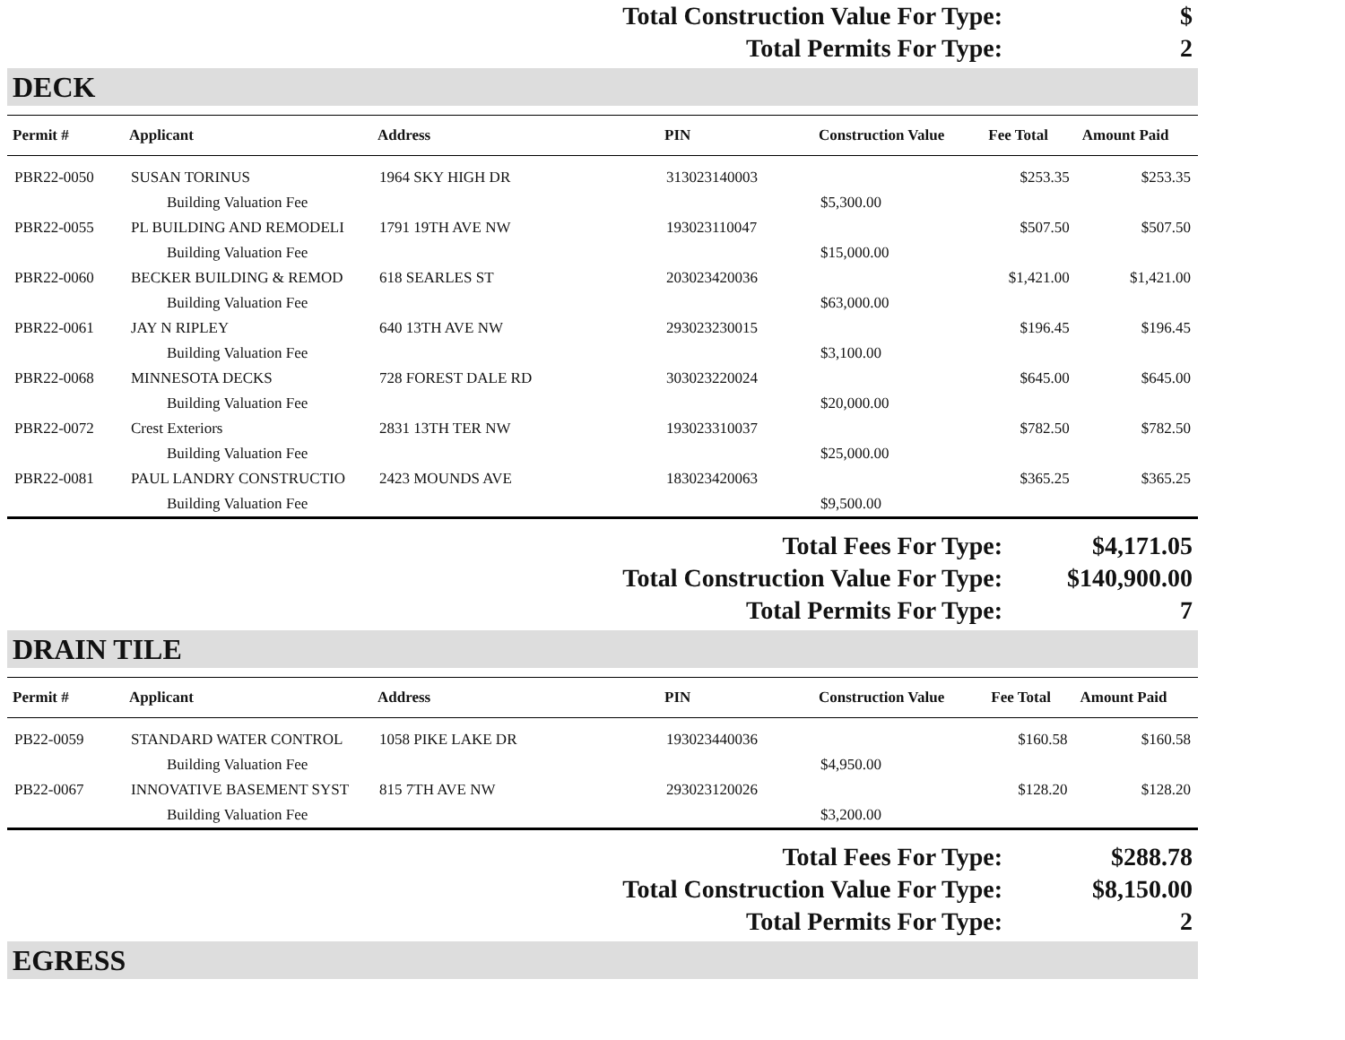| Total Construction Value For Type: | $ |
| Total Permits For Type: | 2 |
DECK
| Permit # | Applicant | Address | PIN | Construction Value | Fee Total | Amount Paid |
| --- | --- | --- | --- | --- | --- | --- |
| PBR22-0050 | SUSAN TORINUS | 1964 SKY HIGH DR | 313023140003 | | $253.35 | $253.35 |
| | Building Valuation Fee | | | $5,300.00 | | |
| PBR22-0055 | PL BUILDING AND REMODELI | 1791 19TH AVE NW | 193023110047 | | $507.50 | $507.50 |
| | Building Valuation Fee | | | $15,000.00 | | |
| PBR22-0060 | BECKER BUILDING & REMOD | 618 SEARLES ST | 203023420036 | | $1,421.00 | $1,421.00 |
| | Building Valuation Fee | | | $63,000.00 | | |
| PBR22-0061 | JAY N RIPLEY | 640 13TH AVE NW | 293023230015 | | $196.45 | $196.45 |
| | Building Valuation Fee | | | $3,100.00 | | |
| PBR22-0068 | MINNESOTA DECKS | 728 FOREST DALE RD | 303023220024 | | $645.00 | $645.00 |
| | Building Valuation Fee | | | $20,000.00 | | |
| PBR22-0072 | Crest Exteriors | 2831 13TH TER NW | 193023310037 | | $782.50 | $782.50 |
| | Building Valuation Fee | | | $25,000.00 | | |
| PBR22-0081 | PAUL LANDRY CONSTRUCTIO | 2423 MOUNDS AVE | 183023420063 | | $365.25 | $365.25 |
| | Building Valuation Fee | | | $9,500.00 | | |
| Total Fees For Type: | $4,171.05 |
| Total Construction Value For Type: | $140,900.00 |
| Total Permits For Type: | 7 |
DRAIN TILE
| Permit # | Applicant | Address | PIN | Construction Value | Fee Total | Amount Paid |
| --- | --- | --- | --- | --- | --- | --- |
| PB22-0059 | STANDARD WATER CONTROL | 1058 PIKE LAKE DR | 193023440036 | | $160.58 | $160.58 |
| | Building Valuation Fee | | | $4,950.00 | | |
| PB22-0067 | INNOVATIVE BASEMENT SYST | 815 7TH AVE NW | 293023120026 | | $128.20 | $128.20 |
| | Building Valuation Fee | | | $3,200.00 | | |
| Total Fees For Type: | $288.78 |
| Total Construction Value For Type: | $8,150.00 |
| Total Permits For Type: | 2 |
EGRESS